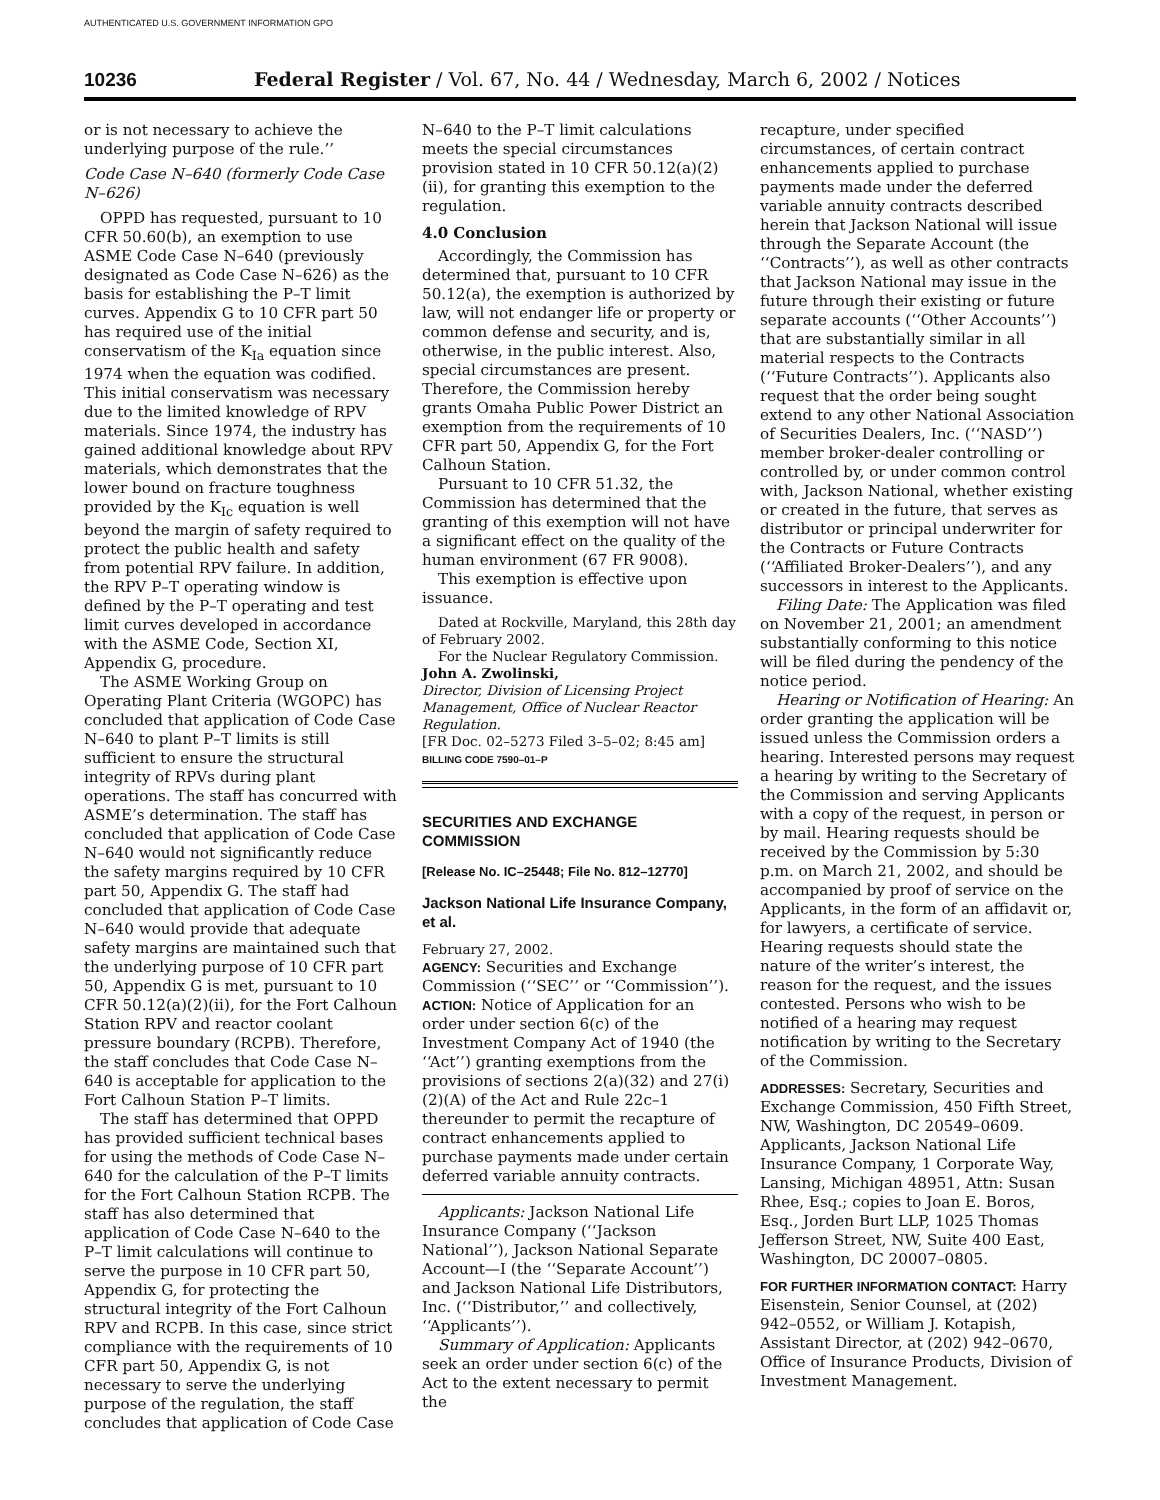AUTHENTICATED U.S. GOVERNMENT INFORMATION GPO
10236 Federal Register / Vol. 67, No. 44 / Wednesday, March 6, 2002 / Notices
or is not necessary to achieve the underlying purpose of the rule.’’
Code Case N–640 (formerly Code Case N–626)
OPPD has requested, pursuant to 10 CFR 50.60(b), an exemption to use ASME Code Case N–640 (previously designated as Code Case N–626) as the basis for establishing the P–T limit curves. Appendix G to 10 CFR part 50 has required use of the initial conservatism of the K<sub>Ia</sub> equation since 1974 when the equation was codified. This initial conservatism was necessary due to the limited knowledge of RPV materials. Since 1974, the industry has gained additional knowledge about RPV materials, which demonstrates that the lower bound on fracture toughness provided by the K<sub>Ic</sub> equation is well beyond the margin of safety required to protect the public health and safety from potential RPV failure. In addition, the RPV P–T operating window is defined by the P–T operating and test limit curves developed in accordance with the ASME Code, Section XI, Appendix G, procedure.
The ASME Working Group on Operating Plant Criteria (WGOPC) has concluded that application of Code Case N–640 to plant P–T limits is still sufficient to ensure the structural integrity of RPVs during plant operations. The staff has concurred with ASME’s determination. The staff has concluded that application of Code Case N–640 would not significantly reduce the safety margins required by 10 CFR part 50, Appendix G. The staff had concluded that application of Code Case N–640 would provide that adequate safety margins are maintained such that the underlying purpose of 10 CFR part 50, Appendix G is met, pursuant to 10 CFR 50.12(a)(2)(ii), for the Fort Calhoun Station RPV and reactor coolant pressure boundary (RCPB). Therefore, the staff concludes that Code Case N–640 is acceptable for application to the Fort Calhoun Station P–T limits.
The staff has determined that OPPD has provided sufficient technical bases for using the methods of Code Case N–640 for the calculation of the P–T limits for the Fort Calhoun Station RCPB. The staff has also determined that application of Code Case N–640 to the P–T limit calculations will continue to serve the purpose in 10 CFR part 50, Appendix G, for protecting the structural integrity of the Fort Calhoun RPV and RCPB. In this case, since strict compliance with the requirements of 10 CFR part 50, Appendix G, is not necessary to serve the underlying purpose of the regulation, the staff concludes that application of Code Case
N–640 to the P–T limit calculations meets the special circumstances provision stated in 10 CFR 50.12(a)(2)(ii), for granting this exemption to the regulation.
4.0 Conclusion
Accordingly, the Commission has determined that, pursuant to 10 CFR 50.12(a), the exemption is authorized by law, will not endanger life or property or common defense and security, and is, otherwise, in the public interest. Also, special circumstances are present. Therefore, the Commission hereby grants Omaha Public Power District an exemption from the requirements of 10 CFR part 50, Appendix G, for the Fort Calhoun Station.
Pursuant to 10 CFR 51.32, the Commission has determined that the granting of this exemption will not have a significant effect on the quality of the human environment (67 FR 9008).
This exemption is effective upon issuance.
Dated at Rockville, Maryland, this 28th day of February 2002.
For the Nuclear Regulatory Commission.
John A. Zwolinski,
Director, Division of Licensing Project Management, Office of Nuclear Reactor Regulation.
[FR Doc. 02–5273 Filed 3–5–02; 8:45 am]
BILLING CODE 7590–01–P
SECURITIES AND EXCHANGE COMMISSION
[Release No. IC–25448; File No. 812–12770]
Jackson National Life Insurance Company, et al.
February 27, 2002.
AGENCY: Securities and Exchange Commission (‘‘SEC’’ or ‘‘Commission’’).
ACTION: Notice of Application for an order under section 6(c) of the Investment Company Act of 1940 (the ‘‘Act’’) granting exemptions from the provisions of sections 2(a)(32) and 27(i)(2)(A) of the Act and Rule 22c–1 thereunder to permit the recapture of contract enhancements applied to purchase payments made under certain deferred variable annuity contracts.
Applicants: Jackson National Life Insurance Company (‘‘Jackson National’’), Jackson National Separate Account—I (the ‘‘Separate Account’’) and Jackson National Life Distributors, Inc. (‘‘Distributor,’’ and collectively, ‘‘Applicants’’).
Summary of Application: Applicants seek an order under section 6(c) of the Act to the extent necessary to permit the
recapture, under specified circumstances, of certain contract enhancements applied to purchase payments made under the deferred variable annuity contracts described herein that Jackson National will issue through the Separate Account (the ‘‘Contracts’’), as well as other contracts that Jackson National may issue in the future through their existing or future separate accounts (‘‘Other Accounts’’) that are substantially similar in all material respects to the Contracts (‘‘Future Contracts’’). Applicants also request that the order being sought extend to any other National Association of Securities Dealers, Inc. (‘‘NASD’’) member broker-dealer controlling or controlled by, or under common control with, Jackson National, whether existing or created in the future, that serves as distributor or principal underwriter for the Contracts or Future Contracts (‘‘Affiliated Broker-Dealers’’), and any successors in interest to the Applicants.
Filing Date: The Application was filed on November 21, 2001; an amendment substantially conforming to this notice will be filed during the pendency of the notice period.
Hearing or Notification of Hearing: An order granting the application will be issued unless the Commission orders a hearing. Interested persons may request a hearing by writing to the Secretary of the Commission and serving Applicants with a copy of the request, in person or by mail. Hearing requests should be received by the Commission by 5:30 p.m. on March 21, 2002, and should be accompanied by proof of service on the Applicants, in the form of an affidavit or, for lawyers, a certificate of service. Hearing requests should state the nature of the writer’s interest, the reason for the request, and the issues contested. Persons who wish to be notified of a hearing may request notification by writing to the Secretary of the Commission.
ADDRESSES: Secretary, Securities and Exchange Commission, 450 Fifth Street, NW, Washington, DC 20549–0609. Applicants, Jackson National Life Insurance Company, 1 Corporate Way, Lansing, Michigan 48951, Attn: Susan Rhee, Esq.; copies to Joan E. Boros, Esq., Jorden Burt LLP, 1025 Thomas Jefferson Street, NW, Suite 400 East, Washington, DC 20007–0805.
FOR FURTHER INFORMATION CONTACT: Harry Eisenstein, Senior Counsel, at (202) 942–0552, or William J. Kotapish, Assistant Director, at (202) 942–0670, Office of Insurance Products, Division of Investment Management.